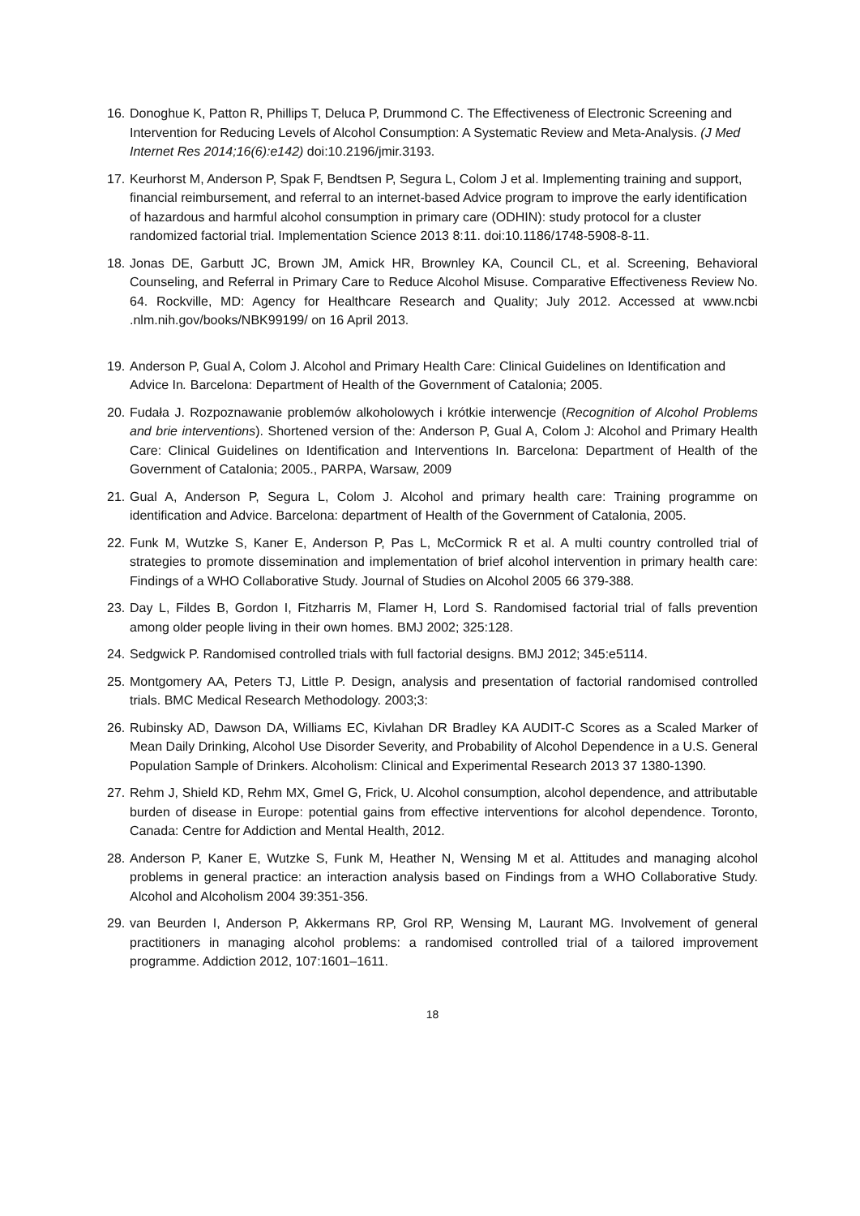16. Donoghue K, Patton R, Phillips T, Deluca P, Drummond C. The Effectiveness of Electronic Screening and Intervention for Reducing Levels of Alcohol Consumption: A Systematic Review and Meta-Analysis. (J Med Internet Res 2014;16(6):e142) doi:10.2196/jmir.3193.
17. Keurhorst M, Anderson P, Spak F, Bendtsen P, Segura L, Colom J et al. Implementing training and support, financial reimbursement, and referral to an internet-based Advice program to improve the early identification of hazardous and harmful alcohol consumption in primary care (ODHIN): study protocol for a cluster randomized factorial trial. Implementation Science 2013 8:11. doi:10.1186/1748-5908-8-11.
18. Jonas DE, Garbutt JC, Brown JM, Amick HR, Brownley KA, Council CL, et al. Screening, Behavioral Counseling, and Referral in Primary Care to Reduce Alcohol Misuse. Comparative Effectiveness Review No. 64. Rockville, MD: Agency for Healthcare Research and Quality; July 2012. Accessed at www.ncbi .nlm.nih.gov/books/NBK99199/ on 16 April 2013.
19. Anderson P, Gual A, Colom J. Alcohol and Primary Health Care: Clinical Guidelines on Identification and Advice In. Barcelona: Department of Health of the Government of Catalonia; 2005.
20. Fudała J. Rozpoznawanie problemów alkoholowych i krótkie interwencje (Recognition of Alcohol Problems and brie interventions). Shortened version of the: Anderson P, Gual A, Colom J: Alcohol and Primary Health Care: Clinical Guidelines on Identification and Interventions In. Barcelona: Department of Health of the Government of Catalonia; 2005., PARPA, Warsaw, 2009
21. Gual A, Anderson P, Segura L, Colom J. Alcohol and primary health care: Training programme on identification and Advice. Barcelona: department of Health of the Government of Catalonia, 2005.
22. Funk M, Wutzke S, Kaner E, Anderson P, Pas L, McCormick R et al. A multi country controlled trial of strategies to promote dissemination and implementation of brief alcohol intervention in primary health care: Findings of a WHO Collaborative Study. Journal of Studies on Alcohol 2005 66 379-388.
23. Day L, Fildes B, Gordon I, Fitzharris M, Flamer H, Lord S. Randomised factorial trial of falls prevention among older people living in their own homes. BMJ 2002; 325:128.
24. Sedgwick P. Randomised controlled trials with full factorial designs. BMJ 2012; 345:e5114.
25. Montgomery AA, Peters TJ, Little P. Design, analysis and presentation of factorial randomised controlled trials. BMC Medical Research Methodology. 2003;3:
26. Rubinsky AD, Dawson DA, Williams EC, Kivlahan DR Bradley KA AUDIT-C Scores as a Scaled Marker of Mean Daily Drinking, Alcohol Use Disorder Severity, and Probability of Alcohol Dependence in a U.S. General Population Sample of Drinkers. Alcoholism: Clinical and Experimental Research 2013 37 1380-1390.
27. Rehm J, Shield KD, Rehm MX, Gmel G, Frick, U. Alcohol consumption, alcohol dependence, and attributable burden of disease in Europe: potential gains from effective interventions for alcohol dependence. Toronto, Canada: Centre for Addiction and Mental Health, 2012.
28. Anderson P, Kaner E, Wutzke S, Funk M, Heather N, Wensing M et al. Attitudes and managing alcohol problems in general practice: an interaction analysis based on Findings from a WHO Collaborative Study. Alcohol and Alcoholism 2004 39:351-356.
29. van Beurden I, Anderson P, Akkermans RP, Grol RP, Wensing M, Laurant MG. Involvement of general practitioners in managing alcohol problems: a randomised controlled trial of a tailored improvement programme. Addiction 2012, 107:1601–1611.
18